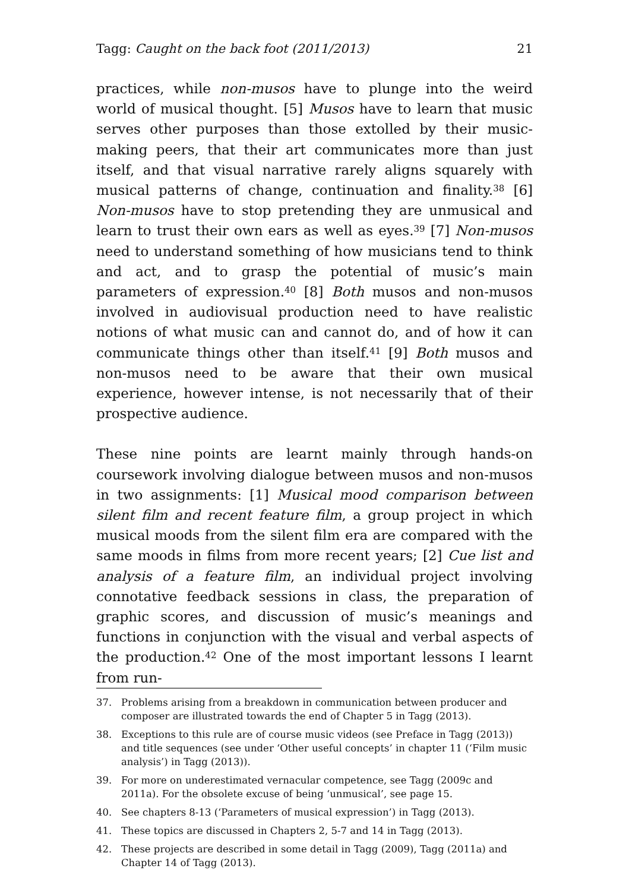Tagg: Caught on the back foot (2011/2013) 21
practices, while non-musos have to plunge into the weird world of musical thought. [5] Musos have to learn that music serves other purposes than those extolled by their music-making peers, that their art communicates more than just itself, and that visual narrative rarely aligns squarely with musical patterns of change, continuation and finality.<sup>38</sup> [6] Non-musos have to stop pretending they are unmusical and learn to trust their own ears as well as eyes.<sup>39</sup> [7] Non-musos need to understand something of how musicians tend to think and act, and to grasp the potential of music’s main parameters of expression.<sup>40</sup> [8] Both musos and non-musos involved in audiovisual production need to have realistic notions of what music can and cannot do, and of how it can communicate things other than itself.<sup>41</sup> [9] Both musos and non-musos need to be aware that their own musical experience, however intense, is not necessarily that of their prospective audience.
These nine points are learnt mainly through hands-on coursework involving dialogue between musos and non-musos in two assignments: [1] Musical mood comparison between silent film and recent feature film, a group project in which musical moods from the silent film era are compared with the same moods in films from more recent years; [2] Cue list and analysis of a feature film, an individual project involving connotative feedback sessions in class, the preparation of graphic scores, and discussion of music’s meanings and functions in conjunction with the visual and verbal aspects of the production.<sup>42</sup> One of the most important lessons I learnt from run-
37. Problems arising from a breakdown in communication between producer and composer are illustrated towards the end of Chapter 5 in Tagg (2013).
38. Exceptions to this rule are of course music videos (see Preface in Tagg (2013)) and title sequences (see under ‘Other useful concepts’ in chapter 11 (‘Film music analysis’) in Tagg (2013)).
39. For more on underestimated vernacular competence, see Tagg (2009c and 2011a). For the obsolete excuse of being ‘unmusical’, see page 15.
40. See chapters 8-13 (‘Parameters of musical expression’) in Tagg (2013).
41. These topics are discussed in Chapters 2, 5-7 and 14 in Tagg (2013).
42. These projects are described in some detail in Tagg (2009), Tagg (2011a) and Chapter 14 of Tagg (2013).